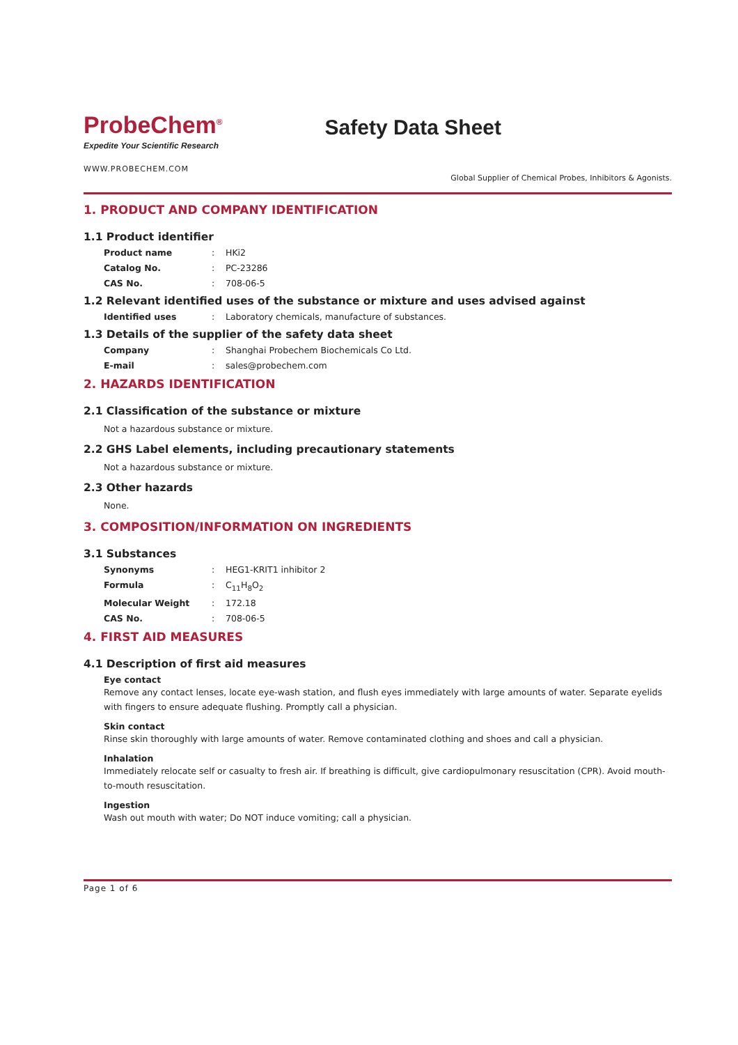ProbeChem<sup>®</sup>
Expedite Your Scientific Research
Safety Data Sheet
WWW.PROBECHEM.COM
Global Supplier of Chemical Probes, Inhibitors & Agonists.
1. PRODUCT AND COMPANY IDENTIFICATION
1.1 Product identifier
Product name: HKi2
Catalog No.: PC-23286
CAS No.: 708-06-5
1.2 Relevant identified uses of the substance or mixture and uses advised against
Identified uses: Laboratory chemicals, manufacture of substances.
1.3 Details of the supplier of the safety data sheet
Company: Shanghai Probechem Biochemicals Co Ltd.
E-mail: sales@probechem.com
2. HAZARDS IDENTIFICATION
2.1 Classification of the substance or mixture
Not a hazardous substance or mixture.
2.2 GHS Label elements, including precautionary statements
Not a hazardous substance or mixture.
2.3 Other hazards
None.
3. COMPOSITION/INFORMATION ON INGREDIENTS
3.1 Substances
Synonyms: HEG1-KRIT1 inhibitor 2
Formula: C<sub>11</sub>H<sub>8</sub>O<sub>2</sub>
Molecular Weight: 172.18
CAS No.: 708-06-5
4. FIRST AID MEASURES
4.1 Description of first aid measures
Eye contact
Remove any contact lenses, locate eye-wash station, and flush eyes immediately with large amounts of water. Separate eyelids with fingers to ensure adequate flushing. Promptly call a physician.
Skin contact
Rinse skin thoroughly with large amounts of water. Remove contaminated clothing and shoes and call a physician.
Inhalation
Immediately relocate self or casualty to fresh air. If breathing is difficult, give cardiopulmonary resuscitation (CPR). Avoid mouth-to-mouth resuscitation.
Ingestion
Wash out mouth with water; Do NOT induce vomiting; call a physician.
Page 1 of 6